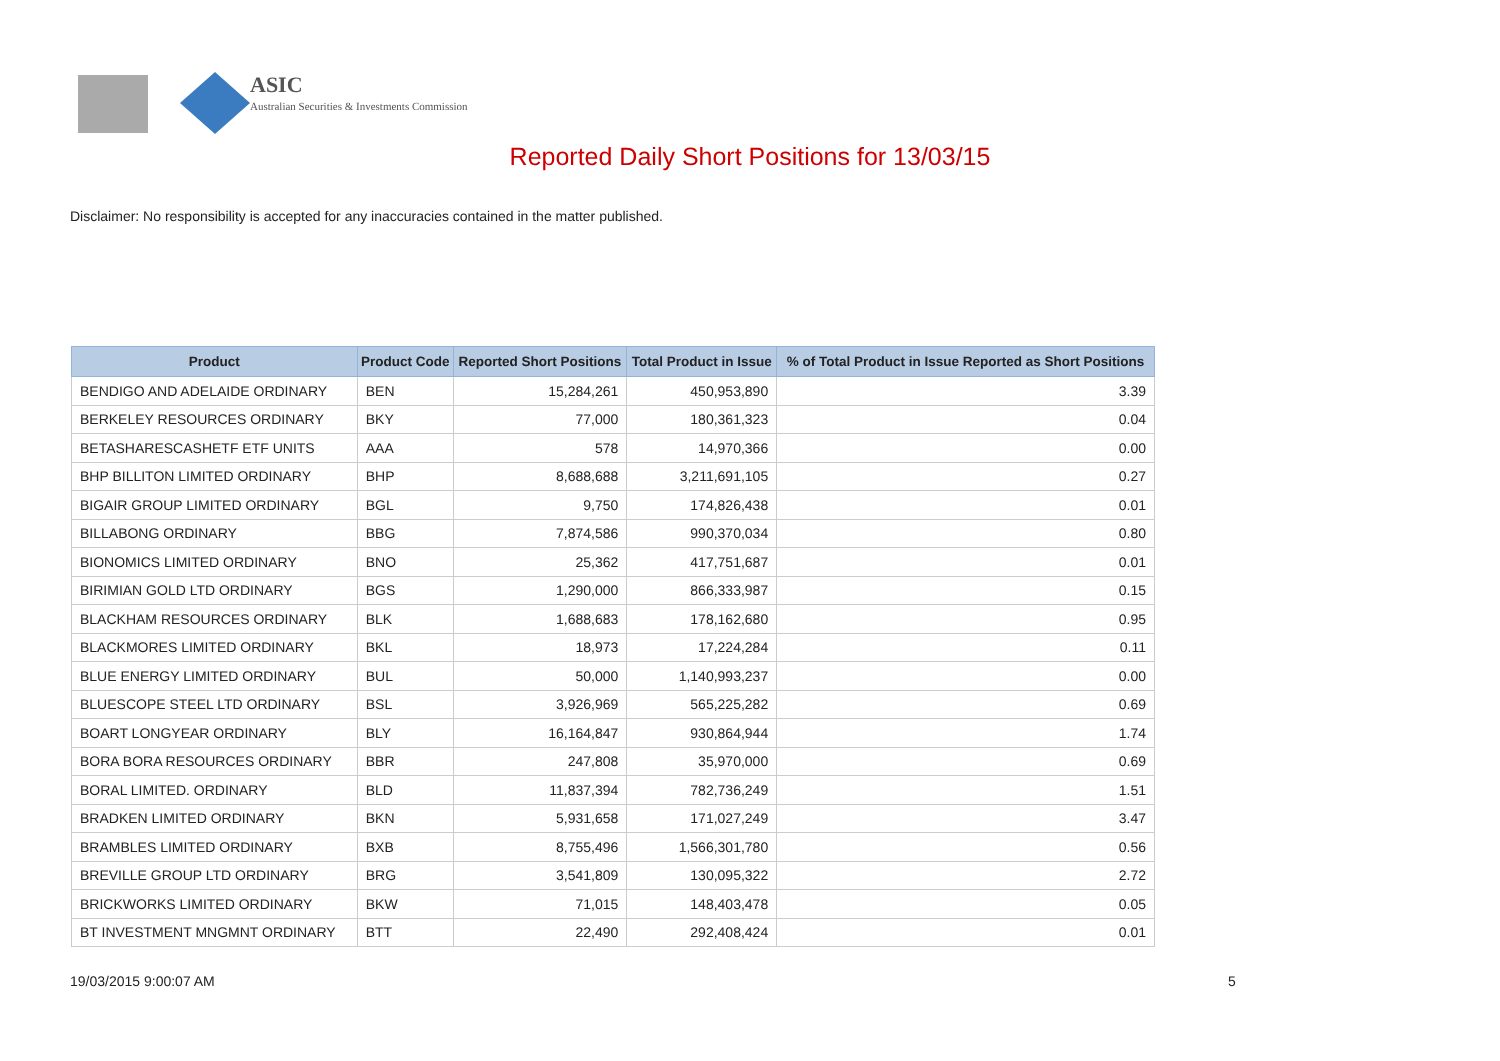ASIC
Australian Securities & Investments Commission
Reported Daily Short Positions for 13/03/15
Disclaimer: No responsibility is accepted for any inaccuracies contained in the matter published.
| Product | Product Code | Reported Short Positions | Total Product in Issue | % of Total Product in Issue Reported as Short Positions |
| --- | --- | --- | --- | --- |
| BENDIGO AND ADELAIDE ORDINARY | BEN | 15,284,261 | 450,953,890 | 3.39 |
| BERKELEY RESOURCES ORDINARY | BKY | 77,000 | 180,361,323 | 0.04 |
| BETASHARESCASHETF ETF UNITS | AAA | 578 | 14,970,366 | 0.00 |
| BHP BILLITON LIMITED ORDINARY | BHP | 8,688,688 | 3,211,691,105 | 0.27 |
| BIGAIR GROUP LIMITED ORDINARY | BGL | 9,750 | 174,826,438 | 0.01 |
| BILLABONG ORDINARY | BBG | 7,874,586 | 990,370,034 | 0.80 |
| BIONOMICS LIMITED ORDINARY | BNO | 25,362 | 417,751,687 | 0.01 |
| BIRIMIAN GOLD LTD ORDINARY | BGS | 1,290,000 | 866,333,987 | 0.15 |
| BLACKHAM RESOURCES ORDINARY | BLK | 1,688,683 | 178,162,680 | 0.95 |
| BLACKMORES LIMITED ORDINARY | BKL | 18,973 | 17,224,284 | 0.11 |
| BLUE ENERGY LIMITED ORDINARY | BUL | 50,000 | 1,140,993,237 | 0.00 |
| BLUESCOPE STEEL LTD ORDINARY | BSL | 3,926,969 | 565,225,282 | 0.69 |
| BOART LONGYEAR ORDINARY | BLY | 16,164,847 | 930,864,944 | 1.74 |
| BORA BORA RESOURCES ORDINARY | BBR | 247,808 | 35,970,000 | 0.69 |
| BORAL LIMITED. ORDINARY | BLD | 11,837,394 | 782,736,249 | 1.51 |
| BRADKEN LIMITED ORDINARY | BKN | 5,931,658 | 171,027,249 | 3.47 |
| BRAMBLES LIMITED ORDINARY | BXB | 8,755,496 | 1,566,301,780 | 0.56 |
| BREVILLE GROUP LTD ORDINARY | BRG | 3,541,809 | 130,095,322 | 2.72 |
| BRICKWORKS LIMITED ORDINARY | BKW | 71,015 | 148,403,478 | 0.05 |
| BT INVESTMENT MNGMNT ORDINARY | BTT | 22,490 | 292,408,424 | 0.01 |
19/03/2015 9:00:07 AM 5